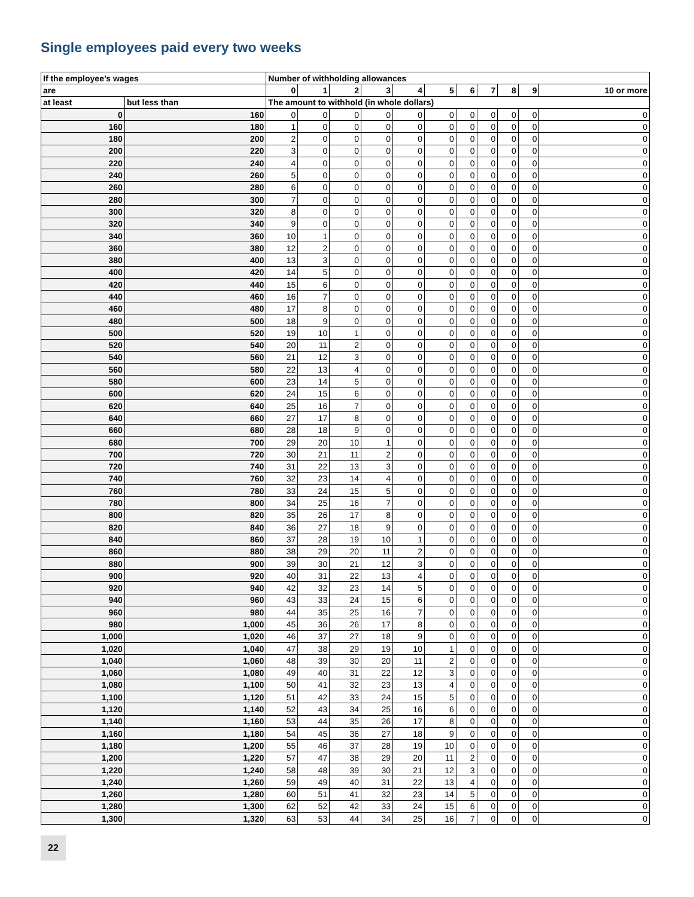Single employees paid every two weeks
| If the employee’s wages | | Number of withholding allowances | | | | | | | | | | |
| --- | --- | --- | --- | --- | --- | --- | --- | --- | --- | --- | --- | --- |
| are | | 0 | 1 | 2 | 3 | 4 | 5 | 6 | 7 | 8 | 9 | 10 or more |
| at least | but less than | The amount to withhold (in whole dollars) | | | | | | | | | | |
| 0 | 160 | 0 | 0 | 0 | 0 | 0 | 0 | 0 | 0 | 0 | 0 | 0 |
| 160 | 180 | 1 | 0 | 0 | 0 | 0 | 0 | 0 | 0 | 0 | 0 | 0 |
| 180 | 200 | 2 | 0 | 0 | 0 | 0 | 0 | 0 | 0 | 0 | 0 | 0 |
| 200 | 220 | 3 | 0 | 0 | 0 | 0 | 0 | 0 | 0 | 0 | 0 | 0 |
| 220 | 240 | 4 | 0 | 0 | 0 | 0 | 0 | 0 | 0 | 0 | 0 | 0 |
| 240 | 260 | 5 | 0 | 0 | 0 | 0 | 0 | 0 | 0 | 0 | 0 | 0 |
| 260 | 280 | 6 | 0 | 0 | 0 | 0 | 0 | 0 | 0 | 0 | 0 | 0 |
| 280 | 300 | 7 | 0 | 0 | 0 | 0 | 0 | 0 | 0 | 0 | 0 | 0 |
| 300 | 320 | 8 | 0 | 0 | 0 | 0 | 0 | 0 | 0 | 0 | 0 | 0 |
| 320 | 340 | 9 | 0 | 0 | 0 | 0 | 0 | 0 | 0 | 0 | 0 | 0 |
| 340 | 360 | 10 | 1 | 0 | 0 | 0 | 0 | 0 | 0 | 0 | 0 | 0 |
| 360 | 380 | 12 | 2 | 0 | 0 | 0 | 0 | 0 | 0 | 0 | 0 | 0 |
| 380 | 400 | 13 | 3 | 0 | 0 | 0 | 0 | 0 | 0 | 0 | 0 | 0 |
| 400 | 420 | 14 | 5 | 0 | 0 | 0 | 0 | 0 | 0 | 0 | 0 | 0 |
| 420 | 440 | 15 | 6 | 0 | 0 | 0 | 0 | 0 | 0 | 0 | 0 | 0 |
| 440 | 460 | 16 | 7 | 0 | 0 | 0 | 0 | 0 | 0 | 0 | 0 | 0 |
| 460 | 480 | 17 | 8 | 0 | 0 | 0 | 0 | 0 | 0 | 0 | 0 | 0 |
| 480 | 500 | 18 | 9 | 0 | 0 | 0 | 0 | 0 | 0 | 0 | 0 | 0 |
| 500 | 520 | 19 | 10 | 1 | 0 | 0 | 0 | 0 | 0 | 0 | 0 | 0 |
| 520 | 540 | 20 | 11 | 2 | 0 | 0 | 0 | 0 | 0 | 0 | 0 | 0 |
| 540 | 560 | 21 | 12 | 3 | 0 | 0 | 0 | 0 | 0 | 0 | 0 | 0 |
| 560 | 580 | 22 | 13 | 4 | 0 | 0 | 0 | 0 | 0 | 0 | 0 | 0 |
| 580 | 600 | 23 | 14 | 5 | 0 | 0 | 0 | 0 | 0 | 0 | 0 | 0 |
| 600 | 620 | 24 | 15 | 6 | 0 | 0 | 0 | 0 | 0 | 0 | 0 | 0 |
| 620 | 640 | 25 | 16 | 7 | 0 | 0 | 0 | 0 | 0 | 0 | 0 | 0 |
| 640 | 660 | 27 | 17 | 8 | 0 | 0 | 0 | 0 | 0 | 0 | 0 | 0 |
| 660 | 680 | 28 | 18 | 9 | 0 | 0 | 0 | 0 | 0 | 0 | 0 | 0 |
| 680 | 700 | 29 | 20 | 10 | 1 | 0 | 0 | 0 | 0 | 0 | 0 | 0 |
| 700 | 720 | 30 | 21 | 11 | 2 | 0 | 0 | 0 | 0 | 0 | 0 | 0 |
| 720 | 740 | 31 | 22 | 13 | 3 | 0 | 0 | 0 | 0 | 0 | 0 | 0 |
| 740 | 760 | 32 | 23 | 14 | 4 | 0 | 0 | 0 | 0 | 0 | 0 | 0 |
| 760 | 780 | 33 | 24 | 15 | 5 | 0 | 0 | 0 | 0 | 0 | 0 | 0 |
| 780 | 800 | 34 | 25 | 16 | 7 | 0 | 0 | 0 | 0 | 0 | 0 | 0 |
| 800 | 820 | 35 | 26 | 17 | 8 | 0 | 0 | 0 | 0 | 0 | 0 | 0 |
| 820 | 840 | 36 | 27 | 18 | 9 | 0 | 0 | 0 | 0 | 0 | 0 | 0 |
| 840 | 860 | 37 | 28 | 19 | 10 | 1 | 0 | 0 | 0 | 0 | 0 | 0 |
| 860 | 880 | 38 | 29 | 20 | 11 | 2 | 0 | 0 | 0 | 0 | 0 | 0 |
| 880 | 900 | 39 | 30 | 21 | 12 | 3 | 0 | 0 | 0 | 0 | 0 | 0 |
| 900 | 920 | 40 | 31 | 22 | 13 | 4 | 0 | 0 | 0 | 0 | 0 | 0 |
| 920 | 940 | 42 | 32 | 23 | 14 | 5 | 0 | 0 | 0 | 0 | 0 | 0 |
| 940 | 960 | 43 | 33 | 24 | 15 | 6 | 0 | 0 | 0 | 0 | 0 | 0 |
| 960 | 980 | 44 | 35 | 25 | 16 | 7 | 0 | 0 | 0 | 0 | 0 | 0 |
| 980 | 1,000 | 45 | 36 | 26 | 17 | 8 | 0 | 0 | 0 | 0 | 0 | 0 |
| 1,000 | 1,020 | 46 | 37 | 27 | 18 | 9 | 0 | 0 | 0 | 0 | 0 | 0 |
| 1,020 | 1,040 | 47 | 38 | 29 | 19 | 10 | 1 | 0 | 0 | 0 | 0 | 0 |
| 1,040 | 1,060 | 48 | 39 | 30 | 20 | 11 | 2 | 0 | 0 | 0 | 0 | 0 |
| 1,060 | 1,080 | 49 | 40 | 31 | 22 | 12 | 3 | 0 | 0 | 0 | 0 | 0 |
| 1,080 | 1,100 | 50 | 41 | 32 | 23 | 13 | 4 | 0 | 0 | 0 | 0 | 0 |
| 1,100 | 1,120 | 51 | 42 | 33 | 24 | 15 | 5 | 0 | 0 | 0 | 0 | 0 |
| 1,120 | 1,140 | 52 | 43 | 34 | 25 | 16 | 6 | 0 | 0 | 0 | 0 | 0 |
| 1,140 | 1,160 | 53 | 44 | 35 | 26 | 17 | 8 | 0 | 0 | 0 | 0 | 0 |
| 1,160 | 1,180 | 54 | 45 | 36 | 27 | 18 | 9 | 0 | 0 | 0 | 0 | 0 |
| 1,180 | 1,200 | 55 | 46 | 37 | 28 | 19 | 10 | 0 | 0 | 0 | 0 | 0 |
| 1,200 | 1,220 | 57 | 47 | 38 | 29 | 20 | 11 | 2 | 0 | 0 | 0 | 0 |
| 1,220 | 1,240 | 58 | 48 | 39 | 30 | 21 | 12 | 3 | 0 | 0 | 0 | 0 |
| 1,240 | 1,260 | 59 | 49 | 40 | 31 | 22 | 13 | 4 | 0 | 0 | 0 | 0 |
| 1,260 | 1,280 | 60 | 51 | 41 | 32 | 23 | 14 | 5 | 0 | 0 | 0 | 0 |
| 1,280 | 1,300 | 62 | 52 | 42 | 33 | 24 | 15 | 6 | 0 | 0 | 0 | 0 |
| 1,300 | 1,320 | 63 | 53 | 44 | 34 | 25 | 16 | 7 | 0 | 0 | 0 | 0 |
22